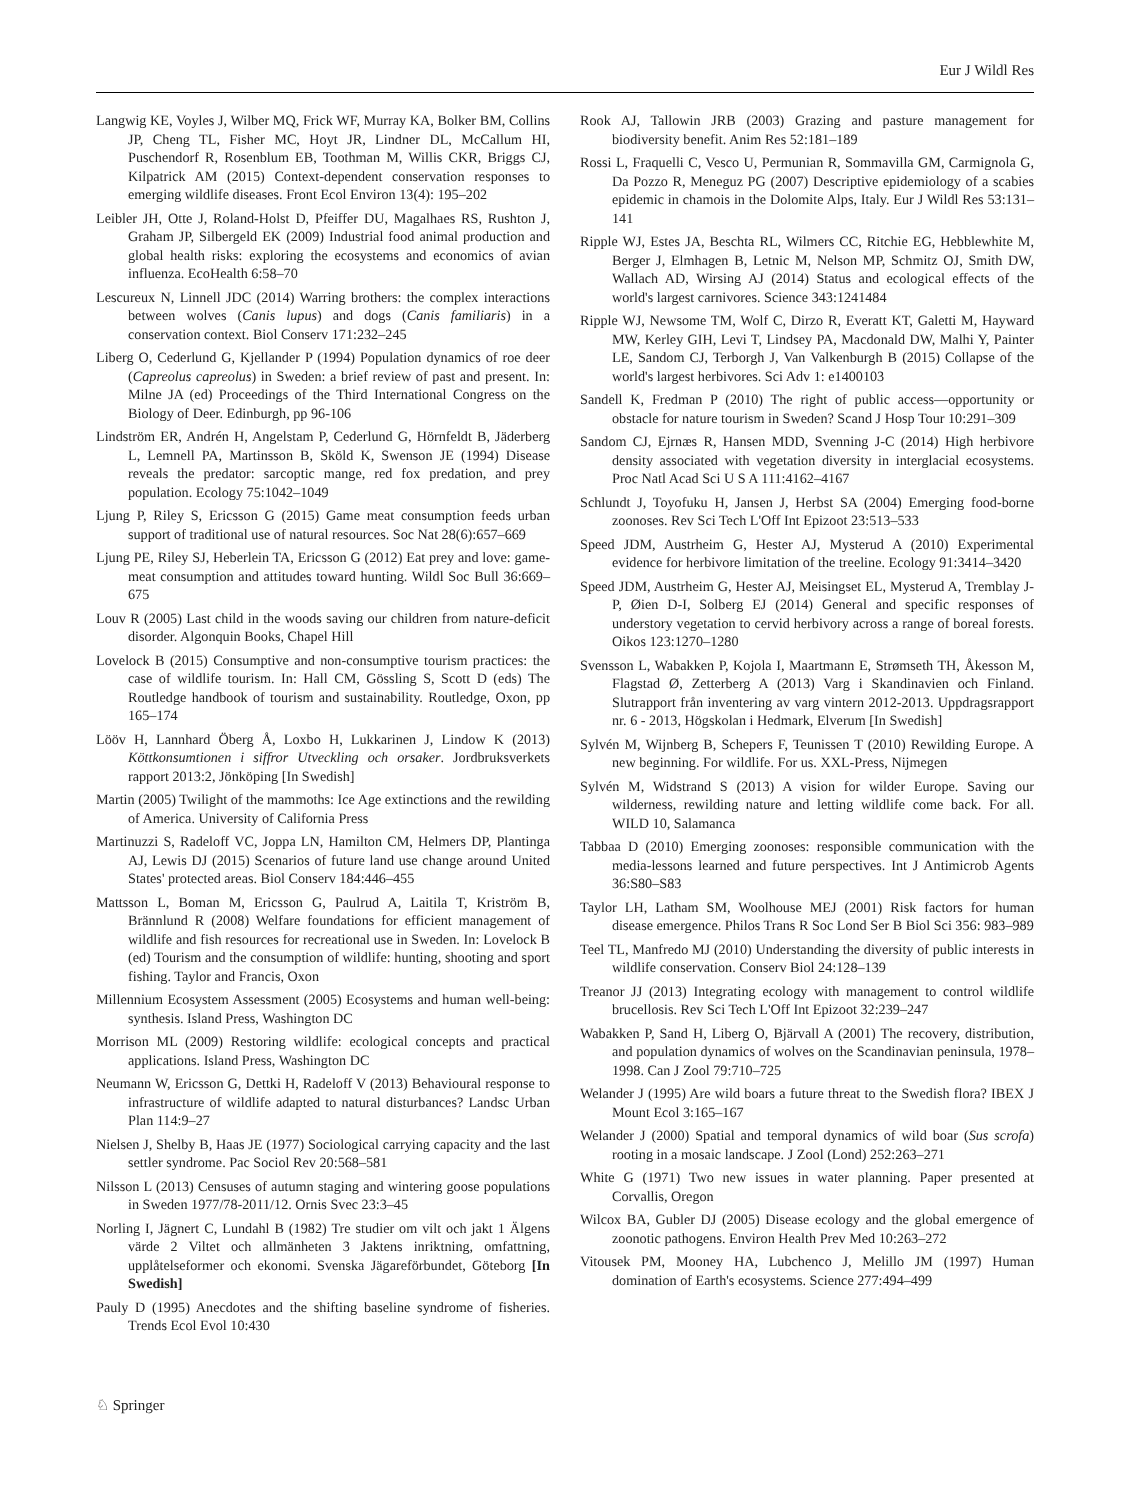Eur J Wildl Res
Langwig KE, Voyles J, Wilber MQ, Frick WF, Murray KA, Bolker BM, Collins JP, Cheng TL, Fisher MC, Hoyt JR, Lindner DL, McCallum HI, Puschendorf R, Rosenblum EB, Toothman M, Willis CKR, Briggs CJ, Kilpatrick AM (2015) Context-dependent conservation responses to emerging wildlife diseases. Front Ecol Environ 13(4): 195–202
Leibler JH, Otte J, Roland-Holst D, Pfeiffer DU, Magalhaes RS, Rushton J, Graham JP, Silbergeld EK (2009) Industrial food animal production and global health risks: exploring the ecosystems and economics of avian influenza. EcoHealth 6:58–70
Lescureux N, Linnell JDC (2014) Warring brothers: the complex interactions between wolves (Canis lupus) and dogs (Canis familiaris) in a conservation context. Biol Conserv 171:232–245
Liberg O, Cederlund G, Kjellander P (1994) Population dynamics of roe deer (Capreolus capreolus) in Sweden: a brief review of past and present. In: Milne JA (ed) Proceedings of the Third International Congress on the Biology of Deer. Edinburgh, pp 96-106
Lindström ER, Andrén H, Angelstam P, Cederlund G, Hörnfeldt B, Jäderberg L, Lemnell PA, Martinsson B, Sköld K, Swenson JE (1994) Disease reveals the predator: sarcoptic mange, red fox predation, and prey population. Ecology 75:1042–1049
Ljung P, Riley S, Ericsson G (2015) Game meat consumption feeds urban support of traditional use of natural resources. Soc Nat 28(6):657–669
Ljung PE, Riley SJ, Heberlein TA, Ericsson G (2012) Eat prey and love: game-meat consumption and attitudes toward hunting. Wildl Soc Bull 36:669–675
Louv R (2005) Last child in the woods saving our children from nature-deficit disorder. Algonquin Books, Chapel Hill
Lovelock B (2015) Consumptive and non-consumptive tourism practices: the case of wildlife tourism. In: Hall CM, Gössling S, Scott D (eds) The Routledge handbook of tourism and sustainability. Routledge, Oxon, pp 165–174
Lööv H, Lannhard Öberg Å, Loxbo H, Lukkarinen J, Lindow K (2013) Köttkonsumtionen i siffror Utveckling och orsaker. Jordbruksverkets rapport 2013:2, Jönköping [In Swedish]
Martin (2005) Twilight of the mammoths: Ice Age extinctions and the rewilding of America. University of California Press
Martinuzzi S, Radeloff VC, Joppa LN, Hamilton CM, Helmers DP, Plantinga AJ, Lewis DJ (2015) Scenarios of future land use change around United States' protected areas. Biol Conserv 184:446–455
Mattsson L, Boman M, Ericsson G, Paulrud A, Laitila T, Kriström B, Brännlund R (2008) Welfare foundations for efficient management of wildlife and fish resources for recreational use in Sweden. In: Lovelock B (ed) Tourism and the consumption of wildlife: hunting, shooting and sport fishing. Taylor and Francis, Oxon
Millennium Ecosystem Assessment (2005) Ecosystems and human well-being: synthesis. Island Press, Washington DC
Morrison ML (2009) Restoring wildlife: ecological concepts and practical applications. Island Press, Washington DC
Neumann W, Ericsson G, Dettki H, Radeloff V (2013) Behavioural response to infrastructure of wildlife adapted to natural disturbances? Landsc Urban Plan 114:9–27
Nielsen J, Shelby B, Haas JE (1977) Sociological carrying capacity and the last settler syndrome. Pac Sociol Rev 20:568–581
Nilsson L (2013) Censuses of autumn staging and wintering goose populations in Sweden 1977/78-2011/12. Ornis Svec 23:3–45
Norling I, Jägnert C, Lundahl B (1982) Tre studier om vilt och jakt 1 Älgens värde 2 Viltet och allmänheten 3 Jaktens inriktning, omfattning, upplåtelseformer och ekonomi. Svenska Jägareförbundet, Göteborg [In Swedish]
Pauly D (1995) Anecdotes and the shifting baseline syndrome of fisheries. Trends Ecol Evol 10:430
Rook AJ, Tallowin JRB (2003) Grazing and pasture management for biodiversity benefit. Anim Res 52:181–189
Rossi L, Fraquelli C, Vesco U, Permunian R, Sommavilla GM, Carmignola G, Da Pozzo R, Meneguz PG (2007) Descriptive epidemiology of a scabies epidemic in chamois in the Dolomite Alps, Italy. Eur J Wildl Res 53:131–141
Ripple WJ, Estes JA, Beschta RL, Wilmers CC, Ritchie EG, Hebblewhite M, Berger J, Elmhagen B, Letnic M, Nelson MP, Schmitz OJ, Smith DW, Wallach AD, Wirsing AJ (2014) Status and ecological effects of the world's largest carnivores. Science 343:1241484
Ripple WJ, Newsome TM, Wolf C, Dirzo R, Everatt KT, Galetti M, Hayward MW, Kerley GIH, Levi T, Lindsey PA, Macdonald DW, Malhi Y, Painter LE, Sandom CJ, Terborgh J, Van Valkenburgh B (2015) Collapse of the world's largest herbivores. Sci Adv 1: e1400103
Sandell K, Fredman P (2010) The right of public access—opportunity or obstacle for nature tourism in Sweden? Scand J Hosp Tour 10:291–309
Sandom CJ, Ejrnæs R, Hansen MDD, Svenning J-C (2014) High herbivore density associated with vegetation diversity in interglacial ecosystems. Proc Natl Acad Sci U S A 111:4162–4167
Schlundt J, Toyofuku H, Jansen J, Herbst SA (2004) Emerging food-borne zoonoses. Rev Sci Tech L'Off Int Epizoot 23:513–533
Speed JDM, Austrheim G, Hester AJ, Mysterud A (2010) Experimental evidence for herbivore limitation of the treeline. Ecology 91:3414–3420
Speed JDM, Austrheim G, Hester AJ, Meisingset EL, Mysterud A, Tremblay J-P, Øien D-I, Solberg EJ (2014) General and specific responses of understory vegetation to cervid herbivory across a range of boreal forests. Oikos 123:1270–1280
Svensson L, Wabakken P, Kojola I, Maartmann E, Strømseth TH, Åkesson M, Flagstad Ø, Zetterberg A (2013) Varg i Skandinavien och Finland. Slutrapport från inventering av varg vintern 2012-2013. Uppdragsrapport nr. 6 - 2013, Högskolan i Hedmark, Elverum [In Swedish]
Sylvén M, Wijnberg B, Schepers F, Teunissen T (2010) Rewilding Europe. A new beginning. For wildlife. For us. XXL-Press, Nijmegen
Sylvén M, Widstrand S (2013) A vision for wilder Europe. Saving our wilderness, rewilding nature and letting wildlife come back. For all. WILD 10, Salamanca
Tabbaa D (2010) Emerging zoonoses: responsible communication with the media-lessons learned and future perspectives. Int J Antimicrob Agents 36:S80–S83
Taylor LH, Latham SM, Woolhouse MEJ (2001) Risk factors for human disease emergence. Philos Trans R Soc Lond Ser B Biol Sci 356: 983–989
Teel TL, Manfredo MJ (2010) Understanding the diversity of public interests in wildlife conservation. Conserv Biol 24:128–139
Treanor JJ (2013) Integrating ecology with management to control wildlife brucellosis. Rev Sci Tech L'Off Int Epizoot 32:239–247
Wabakken P, Sand H, Liberg O, Bjärvall A (2001) The recovery, distribution, and population dynamics of wolves on the Scandinavian peninsula, 1978–1998. Can J Zool 79:710–725
Welander J (1995) Are wild boars a future threat to the Swedish flora? IBEX J Mount Ecol 3:165–167
Welander J (2000) Spatial and temporal dynamics of wild boar (Sus scrofa) rooting in a mosaic landscape. J Zool (Lond) 252:263–271
White G (1971) Two new issues in water planning. Paper presented at Corvallis, Oregon
Wilcox BA, Gubler DJ (2005) Disease ecology and the global emergence of zoonotic pathogens. Environ Health Prev Med 10:263–272
Vitousek PM, Mooney HA, Lubchenco J, Melillo JM (1997) Human domination of Earth's ecosystems. Science 277:494–499
♘ Springer